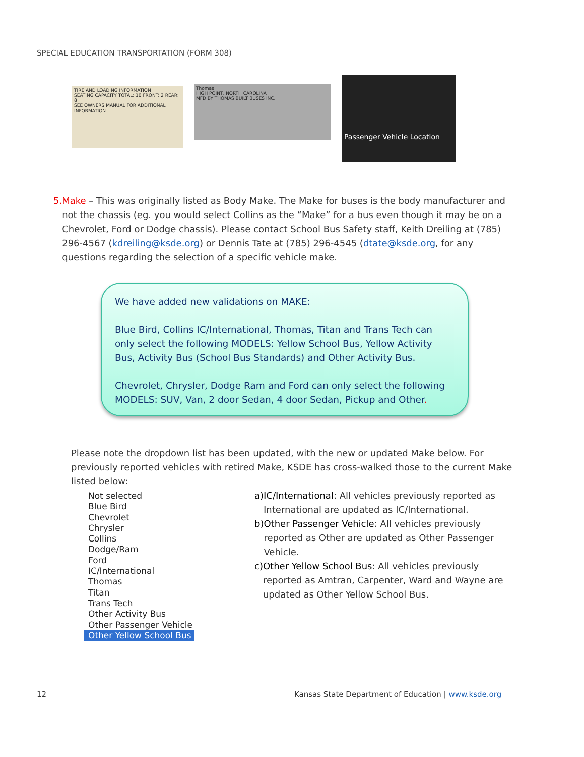SPECIAL EDUCATION TRANSPORTATION (FORM 308)
TIRE AND LOADING INFORMATION
SEATING CAPACITY TOTAL: 10 FRONT: 2 REAR: 8
SEE OWNERS MANUAL FOR ADDITIONAL INFORMATION
Thomas
HIGH POINT, NORTH CAROLINA
MFD BY THOMAS BUILT BUSES INC.
Passenger Vehicle Location
5. Make – This was originally listed as Body Make. The Make for buses is the body manufacturer and not the chassis (eg. you would select Collins as the “Make” for a bus even though it may be on a Chevrolet, Ford or Dodge chassis). Please contact School Bus Safety staff, Keith Dreiling at (785) 296-4567 (kdreiling@ksde.org) or Dennis Tate at (785) 296-4545 (dtate@ksde.org, for any questions regarding the selection of a specific vehicle make.
We have added new validations on MAKE:
Blue Bird, Collins IC/International, Thomas, Titan and Trans Tech can only select the following MODELS: Yellow School Bus, Yellow Activity Bus, Activity Bus (School Bus Standards) and Other Activity Bus.
Chevrolet, Chrysler, Dodge Ram and Ford can only select the following MODELS: SUV, Van, 2 door Sedan, 4 door Sedan, Pickup and Other.
Please note the dropdown list has been updated, with the new or updated Make below. For previously reported vehicles with retired Make, KSDE has cross-walked those to the current Make listed below:
Not selected
Blue Bird
Chevrolet
Chrysler
Collins
Dodge/Ram
Ford
IC/International
Thomas
Titan
Trans Tech
Other Activity Bus
Other Passenger Vehicle
Other Yellow School Bus
a) IC/International: All vehicles previously reported as International are updated as IC/International.
b) Other Passenger Vehicle: All vehicles previously reported as Other are updated as Other Passenger Vehicle.
c) Other Yellow School Bus: All vehicles previously reported as Amtran, Carpenter, Ward and Wayne are updated as Other Yellow School Bus.
12
Kansas State Department of Education | www.ksde.org